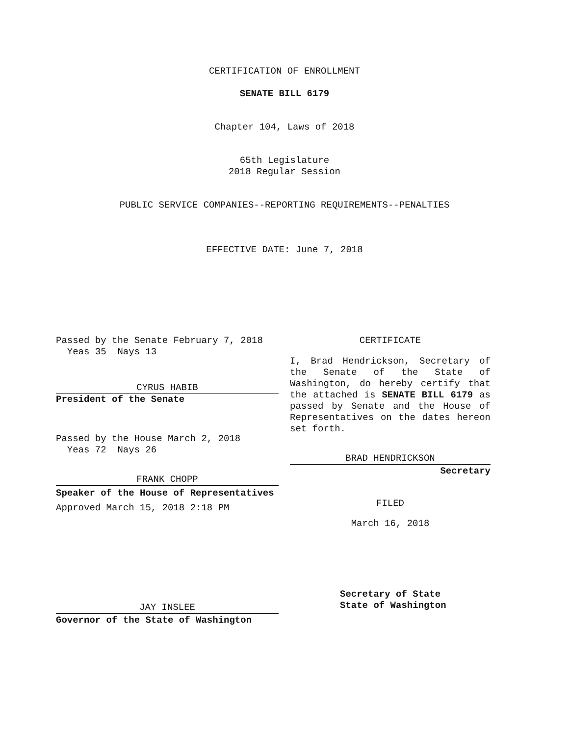CERTIFICATION OF ENROLLMENT
SENATE BILL 6179
Chapter 104, Laws of 2018
65th Legislature
2018 Regular Session
PUBLIC SERVICE COMPANIES--REPORTING REQUIREMENTS--PENALTIES
EFFECTIVE DATE: June 7, 2018
Passed by the Senate February 7, 2018
Yeas 35 Nays 13
CYRUS HABIB
President of the Senate
Passed by the House March 2, 2018
Yeas 72 Nays 26
FRANK CHOPP
Speaker of the House of Representatives
Approved March 15, 2018 2:18 PM
JAY INSLEE
Governor of the State of Washington
CERTIFICATE
I, Brad Hendrickson, Secretary of the Senate of the State of Washington, do hereby certify that the attached is SENATE BILL 6179 as passed by Senate and the House of Representatives on the dates hereon set forth.
BRAD HENDRICKSON
Secretary
FILED
March 16, 2018
Secretary of State
State of Washington